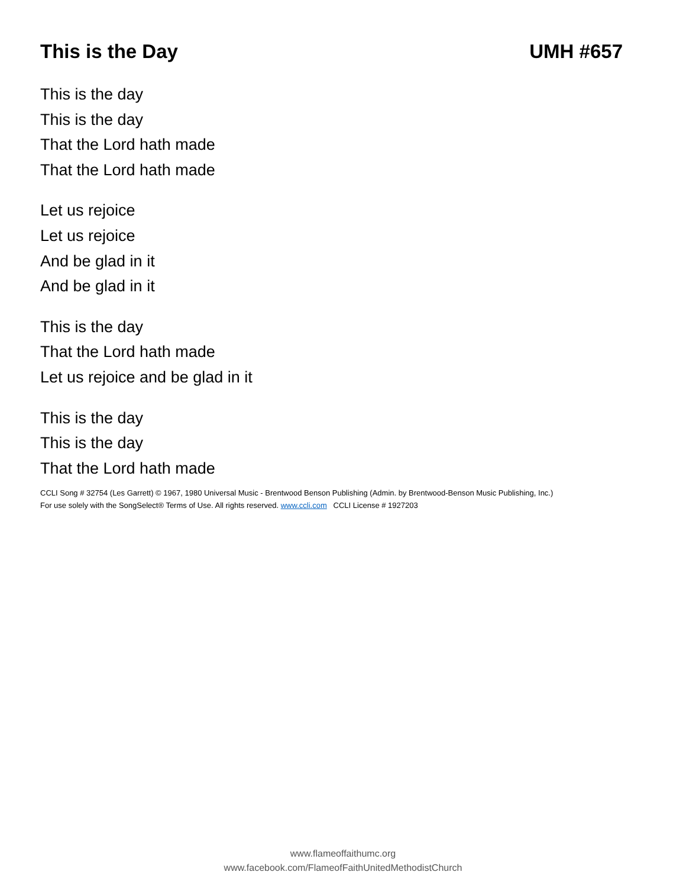This is the Day UMH #657
This is the day
This is the day
That the Lord hath made
That the Lord hath made
Let us rejoice
Let us rejoice
And be glad in it
And be glad in it
This is the day
That the Lord hath made
Let us rejoice and be glad in it
This is the day
This is the day
That the Lord hath made
CCLI Song # 32754 (Les Garrett) © 1967, 1980 Universal Music - Brentwood Benson Publishing (Admin. by Brentwood-Benson Music Publishing, Inc.)
For use solely with the SongSelect® Terms of Use. All rights reserved. www.ccli.com CCLI License # 1927203
www.flameoffaithumc.org
www.facebook.com/FlameofFaithUnitedMethodistChurch